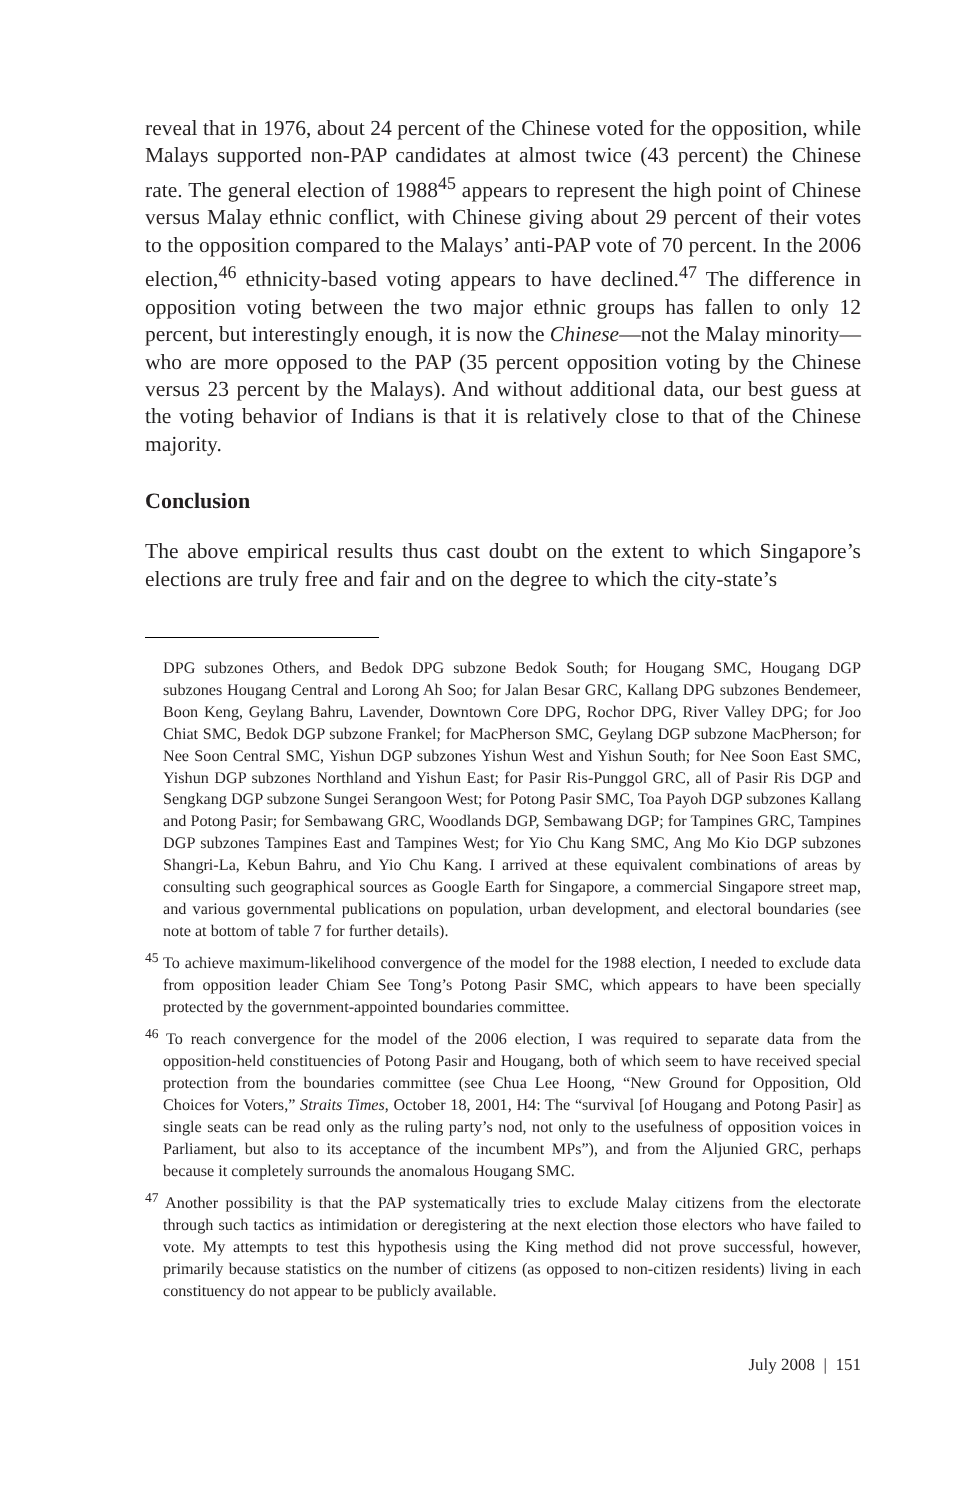reveal that in 1976, about 24 percent of the Chinese voted for the opposition, while Malays supported non-PAP candidates at almost twice (43 percent) the Chinese rate. The general election of 1988<sup>45</sup> appears to represent the high point of Chinese versus Malay ethnic conflict, with Chinese giving about 29 percent of their votes to the opposition compared to the Malays’ anti-PAP vote of 70 percent. In the 2006 election,<sup>46</sup> ethnicity-based voting appears to have declined.<sup>47</sup> The difference in opposition voting between the two major ethnic groups has fallen to only 12 percent, but interestingly enough, it is now the Chinese—not the Malay minority—who are more opposed to the PAP (35 percent opposition voting by the Chinese versus 23 percent by the Malays). And without additional data, our best guess at the voting behavior of Indians is that it is relatively close to that of the Chinese majority.
Conclusion
The above empirical results thus cast doubt on the extent to which Singapore’s elections are truly free and fair and on the degree to which the city-state’s
DPG subzones Others, and Bedok DPG subzone Bedok South; for Hougang SMC, Hougang DGP subzones Hougang Central and Lorong Ah Soo; for Jalan Besar GRC, Kallang DPG subzones Bendemeer, Boon Keng, Geylang Bahru, Lavender, Downtown Core DPG, Rochor DPG, River Valley DPG; for Joo Chiat SMC, Bedok DGP subzone Frankel; for MacPherson SMC, Geylang DGP subzone MacPherson; for Nee Soon Central SMC, Yishun DGP subzones Yishun West and Yishun South; for Nee Soon East SMC, Yishun DGP subzones Northland and Yishun East; for Pasir Ris-Punggol GRC, all of Pasir Ris DGP and Sengkang DGP subzone Sungei Serangoon West; for Potong Pasir SMC, Toa Payoh DGP subzones Kallang and Potong Pasir; for Sembawang GRC, Woodlands DGP, Sembawang DGP; for Tampines GRC, Tampines DGP subzones Tampines East and Tampines West; for Yio Chu Kang SMC, Ang Mo Kio DGP subzones Shangri-La, Kebun Bahru, and Yio Chu Kang. I arrived at these equivalent combinations of areas by consulting such geographical sources as Google Earth for Singapore, a commercial Singapore street map, and various governmental publications on population, urban development, and electoral boundaries (see note at bottom of table 7 for further details).
<sup>45</sup> To achieve maximum-likelihood convergence of the model for the 1988 election, I needed to exclude data from opposition leader Chiam See Tong’s Potong Pasir SMC, which appears to have been specially protected by the government-appointed boundaries committee.
<sup>46</sup> To reach convergence for the model of the 2006 election, I was required to separate data from the opposition-held constituencies of Potong Pasir and Hougang, both of which seem to have received special protection from the boundaries committee (see Chua Lee Hoong, “New Ground for Opposition, Old Choices for Voters,” Straits Times, October 18, 2001, H4: The “survival [of Hougang and Potong Pasir] as single seats can be read only as the ruling party’s nod, not only to the usefulness of opposition voices in Parliament, but also to its acceptance of the incumbent MPs”), and from the Aljunied GRC, perhaps because it completely surrounds the anomalous Hougang SMC.
<sup>47</sup> Another possibility is that the PAP systematically tries to exclude Malay citizens from the electorate through such tactics as intimidation or deregistering at the next election those electors who have failed to vote. My attempts to test this hypothesis using the King method did not prove successful, however, primarily because statistics on the number of citizens (as opposed to non-citizen residents) living in each constituency do not appear to be publicly available.
July 2008 | 151